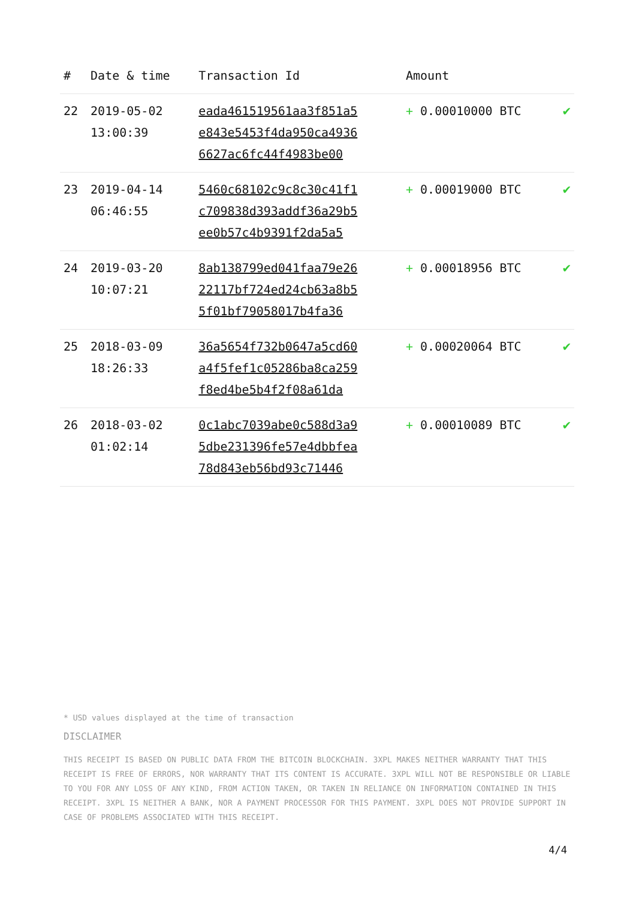| # | Date & time | Transaction Id | Amount | |
| --- | --- | --- | --- | --- |
| 22 | 2019-05-02 13:00:39 | eada461519561aa3f851a5 e843e5453f4da950ca4936 6627ac6fc44f4983be00 | + 0.00010000 BTC | ✔ |
| 23 | 2019-04-14 06:46:55 | 5460c68102c9c8c30c41f1 c709838d393addf36a29b5 ee0b57c4b9391f2da5a5 | + 0.00019000 BTC | ✔ |
| 24 | 2019-03-20 10:07:21 | 8ab138799ed041faa79e26 22117bf724ed24cb63a8b5 5f01bf79058017b4fa36 | + 0.00018956 BTC | ✔ |
| 25 | 2018-03-09 18:26:33 | 36a5654f732b0647a5cd60 a4f5fef1c05286ba8ca259 f8ed4be5b4f2f08a61da | + 0.00020064 BTC | ✔ |
| 26 | 2018-03-02 01:02:14 | 0c1abc7039abe0c588d3a9 5dbe231396fe57e4dbbfea 78d843eb56bd93c71446 | + 0.00010089 BTC | ✔ |
* USD values displayed at the time of transaction
DISCLAIMER
THIS RECEIPT IS BASED ON PUBLIC DATA FROM THE BITCOIN BLOCKCHAIN. 3XPL MAKES NEITHER WARRANTY THAT THIS RECEIPT IS FREE OF ERRORS, NOR WARRANTY THAT ITS CONTENT IS ACCURATE. 3XPL WILL NOT BE RESPONSIBLE OR LIABLE TO YOU FOR ANY LOSS OF ANY KIND, FROM ACTION TAKEN, OR TAKEN IN RELIANCE ON INFORMATION CONTAINED IN THIS RECEIPT. 3XPL IS NEITHER A BANK, NOR A PAYMENT PROCESSOR FOR THIS PAYMENT. 3XPL DOES NOT PROVIDE SUPPORT IN CASE OF PROBLEMS ASSOCIATED WITH THIS RECEIPT.
4/4